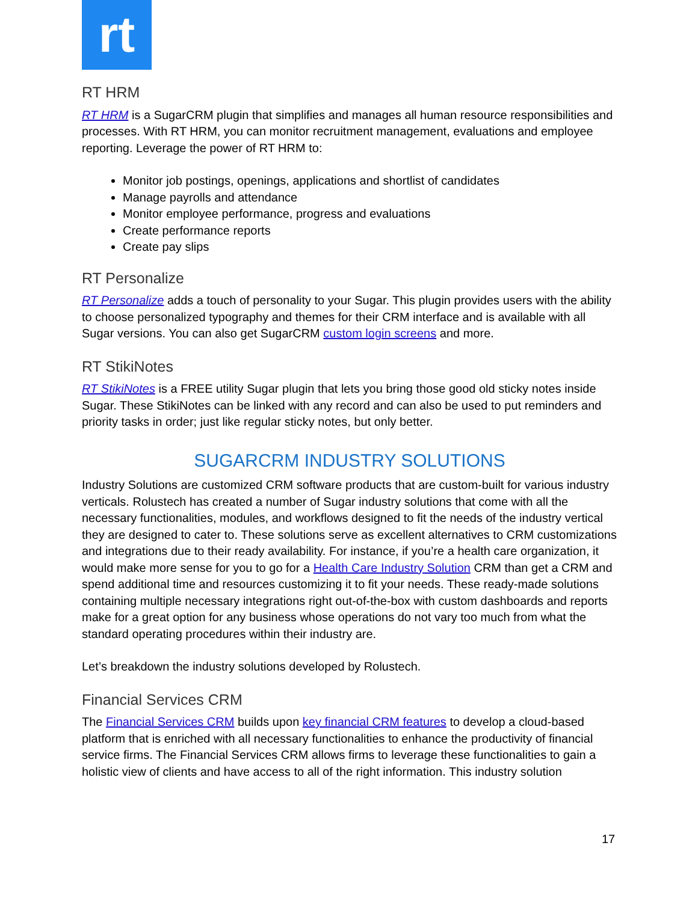rt
RT HRM
RT HRM is a SugarCRM plugin that simplifies and manages all human resource responsibilities and processes. With RT HRM, you can monitor recruitment management, evaluations and employee reporting. Leverage the power of RT HRM to:
Monitor job postings, openings, applications and shortlist of candidates
Manage payrolls and attendance
Monitor employee performance, progress and evaluations
Create performance reports
Create pay slips
RT Personalize
RT Personalize adds a touch of personality to your Sugar. This plugin provides users with the ability to choose personalized typography and themes for their CRM interface and is available with all Sugar versions. You can also get SugarCRM custom login screens and more.
RT StikiNotes
RT StikiNotes is a FREE utility Sugar plugin that lets you bring those good old sticky notes inside Sugar. These StikiNotes can be linked with any record and can also be used to put reminders and priority tasks in order; just like regular sticky notes, but only better.
SUGARCRM INDUSTRY SOLUTIONS
Industry Solutions are customized CRM software products that are custom-built for various industry verticals. Rolustech has created a number of Sugar industry solutions that come with all the necessary functionalities, modules, and workflows designed to fit the needs of the industry vertical they are designed to cater to. These solutions serve as excellent alternatives to CRM customizations and integrations due to their ready availability. For instance, if you’re a health care organization, it would make more sense for you to go for a Health Care Industry Solution CRM than get a CRM and spend additional time and resources customizing it to fit your needs. These ready-made solutions containing multiple necessary integrations right out-of-the-box with custom dashboards and reports make for a great option for any business whose operations do not vary too much from what the standard operating procedures within their industry are.
Let’s breakdown the industry solutions developed by Rolustech.
Financial Services CRM
The Financial Services CRM builds upon key financial CRM features to develop a cloud-based platform that is enriched with all necessary functionalities to enhance the productivity of financial service firms. The Financial Services CRM allows firms to leverage these functionalities to gain a holistic view of clients and have access to all of the right information. This industry solution
17